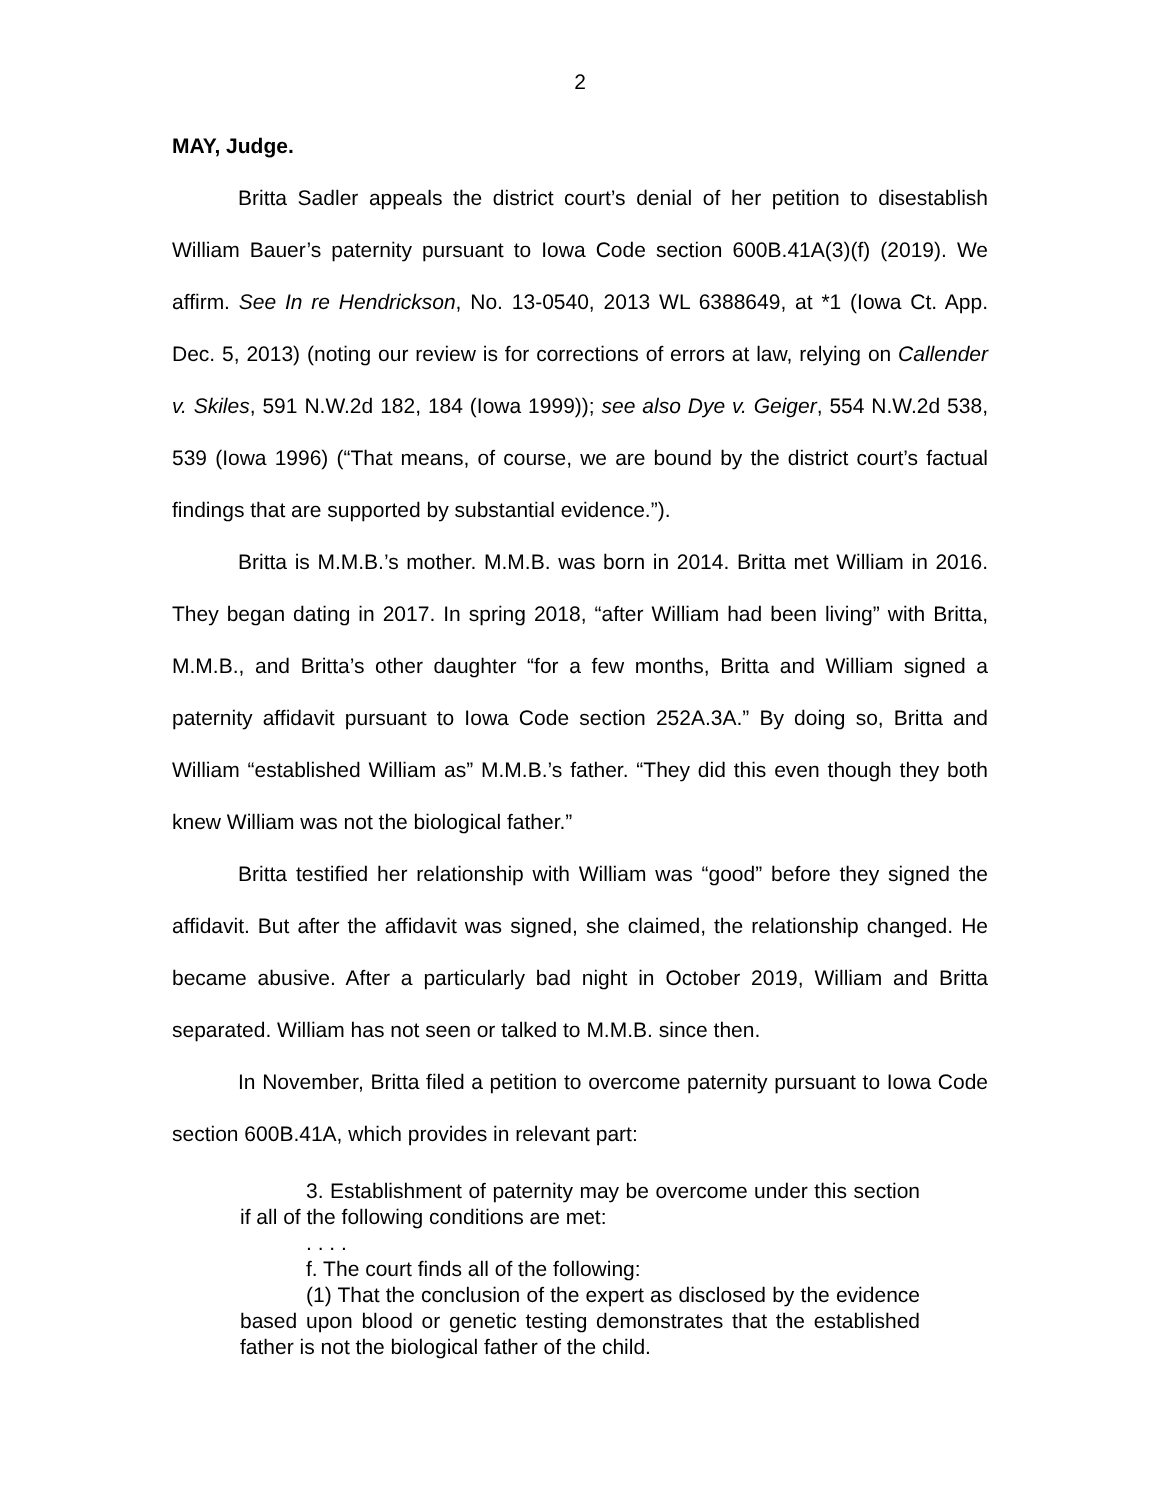2
MAY, Judge.
Britta Sadler appeals the district court’s denial of her petition to disestablish William Bauer’s paternity pursuant to Iowa Code section 600B.41A(3)(f) (2019). We affirm. See In re Hendrickson, No. 13-0540, 2013 WL 6388649, at *1 (Iowa Ct. App. Dec. 5, 2013) (noting our review is for corrections of errors at law, relying on Callender v. Skiles, 591 N.W.2d 182, 184 (Iowa 1999)); see also Dye v. Geiger, 554 N.W.2d 538, 539 (Iowa 1996) (“That means, of course, we are bound by the district court’s factual findings that are supported by substantial evidence.”).
Britta is M.M.B.’s mother. M.M.B. was born in 2014. Britta met William in 2016. They began dating in 2017. In spring 2018, “after William had been living” with Britta, M.M.B., and Britta’s other daughter “for a few months, Britta and William signed a paternity affidavit pursuant to Iowa Code section 252A.3A.” By doing so, Britta and William “established William as” M.M.B.’s father. “They did this even though they both knew William was not the biological father.”
Britta testified her relationship with William was “good” before they signed the affidavit. But after the affidavit was signed, she claimed, the relationship changed. He became abusive. After a particularly bad night in October 2019, William and Britta separated. William has not seen or talked to M.M.B. since then.
In November, Britta filed a petition to overcome paternity pursuant to Iowa Code section 600B.41A, which provides in relevant part:
3. Establishment of paternity may be overcome under this section if all of the following conditions are met:
. . . .
f. The court finds all of the following:
(1) That the conclusion of the expert as disclosed by the evidence based upon blood or genetic testing demonstrates that the established father is not the biological father of the child.